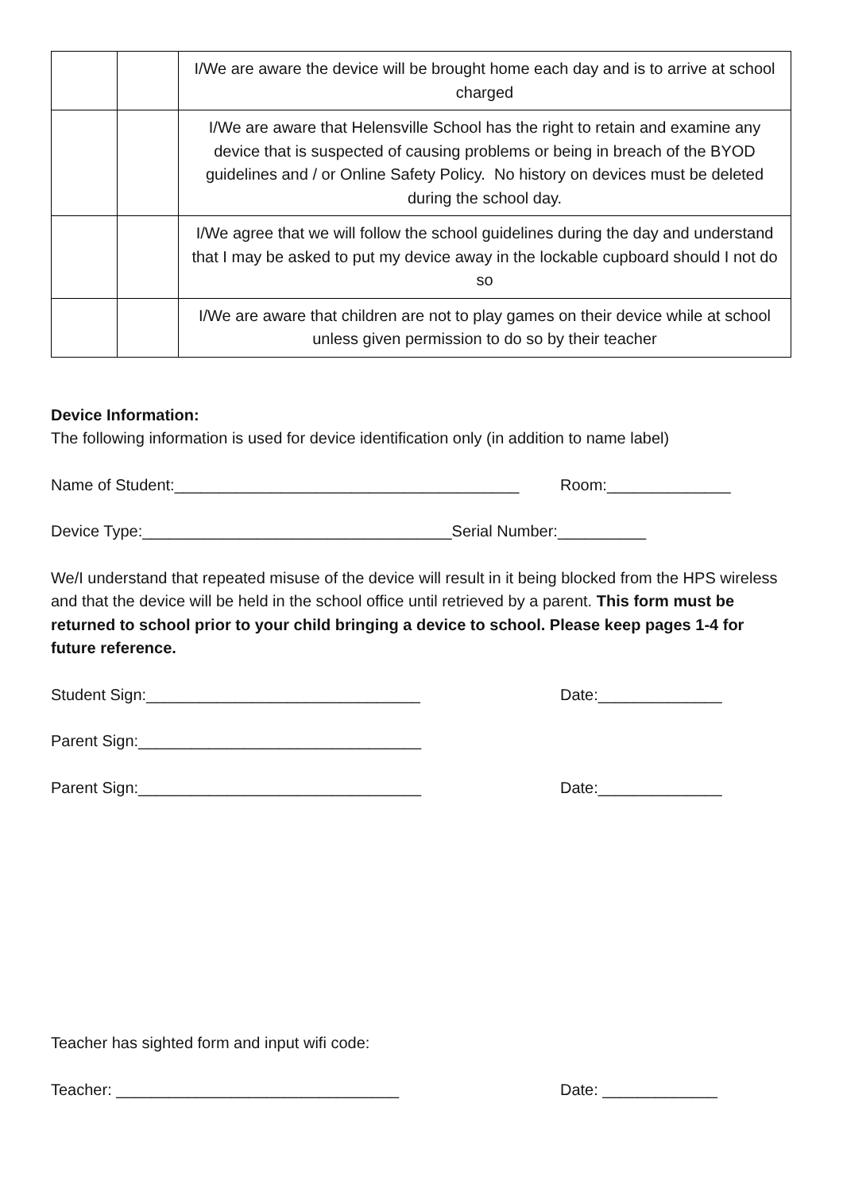| | | I/We are aware the device will be brought home each day and is to arrive at school charged |
| | | I/We are aware that Helensville School has the right to retain and examine any device that is suspected of causing problems or being in breach of the BYOD guidelines and / or Online Safety Policy. No history on devices must be deleted during the school day. |
| | | I/We agree that we will follow the school guidelines during the day and understand that I may be asked to put my device away in the lockable cupboard should I not do so |
| | | I/We are aware that children are not to play games on their device while at school unless given permission to do so by their teacher |
Device Information:
The following information is used for device identification only (in addition to name label)
Name of Student:_______________________________________
Room:______________
Device Type:___________________________________Serial Number:__________
We/I understand that repeated misuse of the device will result in it being blocked from the HPS wireless and that the device will be held in the school office until retrieved by a parent. This form must be returned to school prior to your child bringing a device to school. Please keep pages 1-4 for future reference.
Student Sign:_______________________________ Date:______________
Parent Sign:________________________________
Parent Sign:________________________________ Date:______________
Teacher has sighted form and input wifi code:
Teacher: ________________________________ Date: _____________